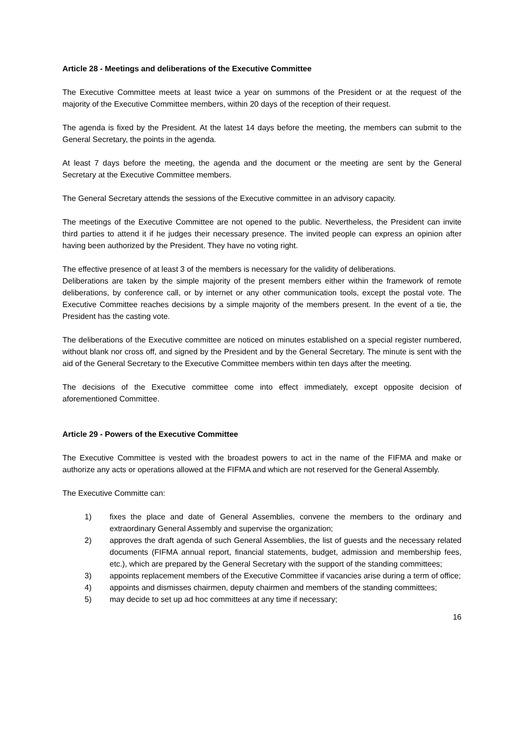Article 28 - Meetings and deliberations of the Executive Committee
The Executive Committee meets at least twice a year on summons of the President or at the request of the majority of the Executive Committee members, within 20 days of the reception of their request.
The agenda is fixed by the President. At the latest 14 days before the meeting, the members can submit to the General Secretary, the points in the agenda.
At least 7 days before the meeting, the agenda and the document or the meeting are sent by the General Secretary at the Executive Committee members.
The General Secretary attends the sessions of the Executive committee in an advisory capacity.
The meetings of the Executive Committee are not opened to the public. Nevertheless, the President can invite third parties to attend it if he judges their necessary presence. The invited people can express an opinion after having been authorized by the President. They have no voting right.
The effective presence of at least 3 of the members is necessary for the validity of deliberations.
Deliberations are taken by the simple majority of the present members either within the framework of remote deliberations, by conference call, or by internet or any other communication tools, except the postal vote. The Executive Committee reaches decisions by a simple majority of the members present. In the event of a tie, the President has the casting vote.
The deliberations of the Executive committee are noticed on minutes established on a special register numbered, without blank nor cross off, and signed by the President and by the General Secretary. The minute is sent with the aid of the General Secretary to the Executive Committee members within ten days after the meeting.
The decisions of the Executive committee come into effect immediately, except opposite decision of aforementioned Committee.
Article 29 - Powers of the Executive Committee
The Executive Committee is vested with the broadest powers to act in the name of the FIFMA and make or authorize any acts or operations allowed at the FIFMA and which are not reserved for the General Assembly.
The Executive Committe can:
1) fixes the place and date of General Assemblies, convene the members to the ordinary and extraordinary General Assembly and supervise the organization;
2) approves the draft agenda of such General Assemblies, the list of guests and the necessary related documents (FIFMA annual report, financial statements, budget, admission and membership fees, etc.), which are prepared by the General Secretary with the support of the standing committees;
3) appoints replacement members of the Executive Committee if vacancies arise during a term of office;
4) appoints and dismisses chairmen, deputy chairmen and members of the standing committees;
5) may decide to set up ad hoc committees at any time if necessary;
16